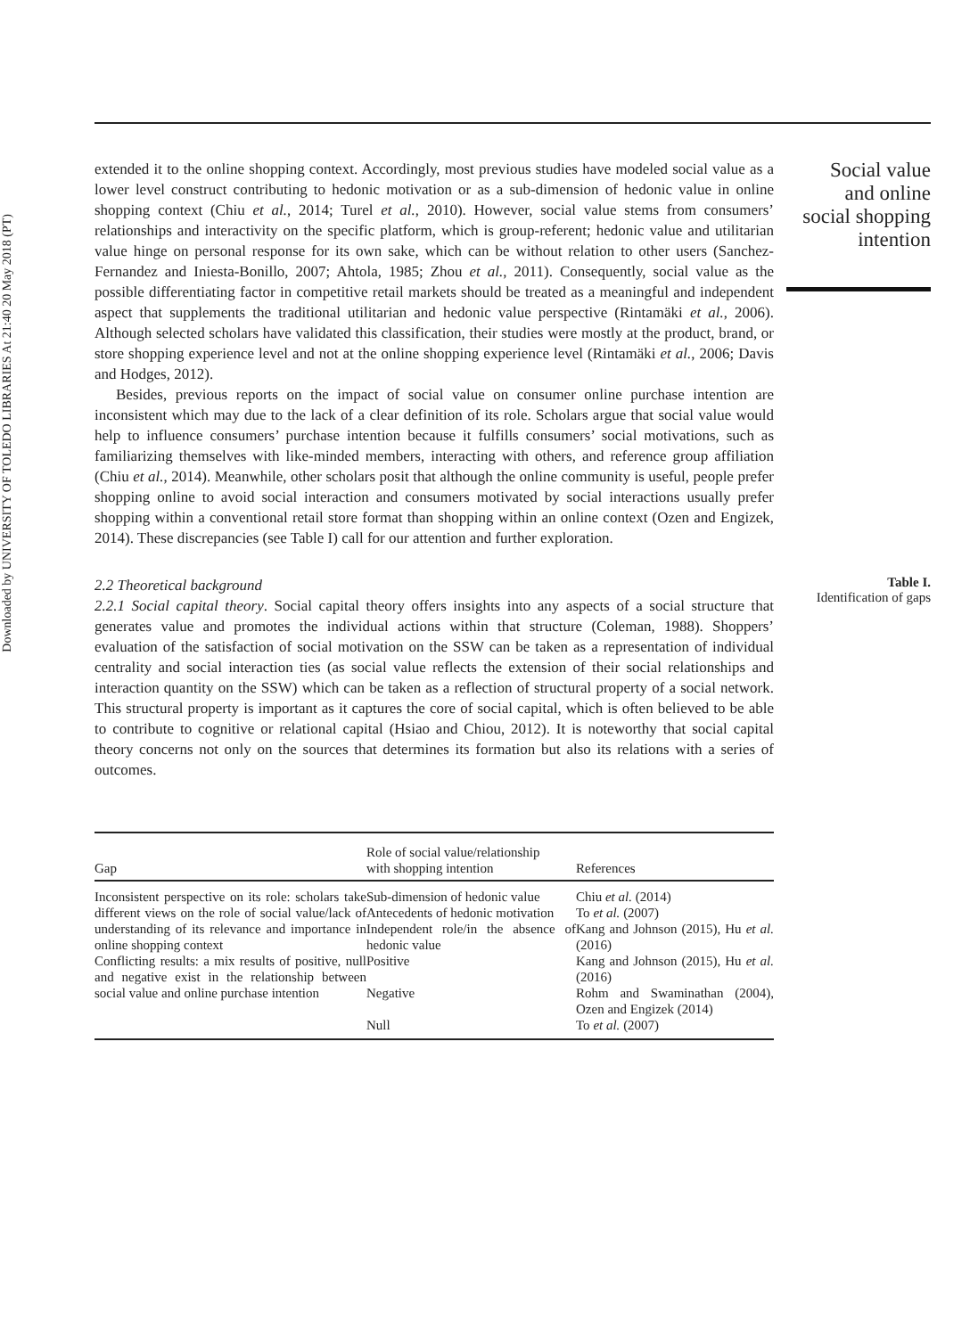Downloaded by UNIVERSITY OF TOLEDO LIBRARIES At 21:40 20 May 2018 (PT)
extended it to the online shopping context. Accordingly, most previous studies have modeled social value as a lower level construct contributing to hedonic motivation or as a sub-dimension of hedonic value in online shopping context (Chiu et al., 2014; Turel et al., 2010). However, social value stems from consumers’ relationships and interactivity on the specific platform, which is group-referent; hedonic value and utilitarian value hinge on personal response for its own sake, which can be without relation to other users (Sanchez-Fernandez and Iniesta-Bonillo, 2007; Ahtola, 1985; Zhou et al., 2011). Consequently, social value as the possible differentiating factor in competitive retail markets should be treated as a meaningful and independent aspect that supplements the traditional utilitarian and hedonic value perspective (Rintamäki et al., 2006). Although selected scholars have validated this classification, their studies were mostly at the product, brand, or store shopping experience level and not at the online shopping experience level (Rintamäki et al., 2006; Davis and Hodges, 2012).
Besides, previous reports on the impact of social value on consumer online purchase intention are inconsistent which may due to the lack of a clear definition of its role. Scholars argue that social value would help to influence consumers’ purchase intention because it fulfills consumers’ social motivations, such as familiarizing themselves with like-minded members, interacting with others, and reference group affiliation (Chiu et al., 2014). Meanwhile, other scholars posit that although the online community is useful, people prefer shopping online to avoid social interaction and consumers motivated by social interactions usually prefer shopping within a conventional retail store format than shopping within an online context (Ozen and Engizek, 2014). These discrepancies (see Table I) call for our attention and further exploration.
2.2 Theoretical background
2.2.1 Social capital theory. Social capital theory offers insights into any aspects of a social structure that generates value and promotes the individual actions within that structure (Coleman, 1988). Shoppers’ evaluation of the satisfaction of social motivation on the SSW can be taken as a representation of individual centrality and social interaction ties (as social value reflects the extension of their social relationships and interaction quantity on the SSW) which can be taken as a reflection of structural property of a social network. This structural property is important as it captures the core of social capital, which is often believed to be able to contribute to cognitive or relational capital (Hsiao and Chiou, 2012). It is noteworthy that social capital theory concerns not only on the sources that determines its formation but also its relations with a series of outcomes.
| Gap | Role of social value/relationship with shopping intention | References |
| --- | --- | --- |
| Inconsistent perspective on its role: scholars take different views on the role of social value/lack of understanding of its relevance and importance in online shopping context Conflicting results: a mix results of positive, null and negative exist in the relationship between social value and online purchase intention | Sub-dimension of hedonic value Antecedents of hedonic motivation | Chiu et al. (2014) To et al. (2007) |
| | Independent role/in the absence of hedonic value | Kang and Johnson (2015), Hu et al. (2016) |
| | Positive | Kang and Johnson (2015), Hu et al. (2016) |
| | Negative | Rohm and Swaminathan (2004), Ozen and Engizek (2014) |
| | Null | To et al. (2007) |
Social value
and online
social shopping
intention
Table I.
Identification of gaps